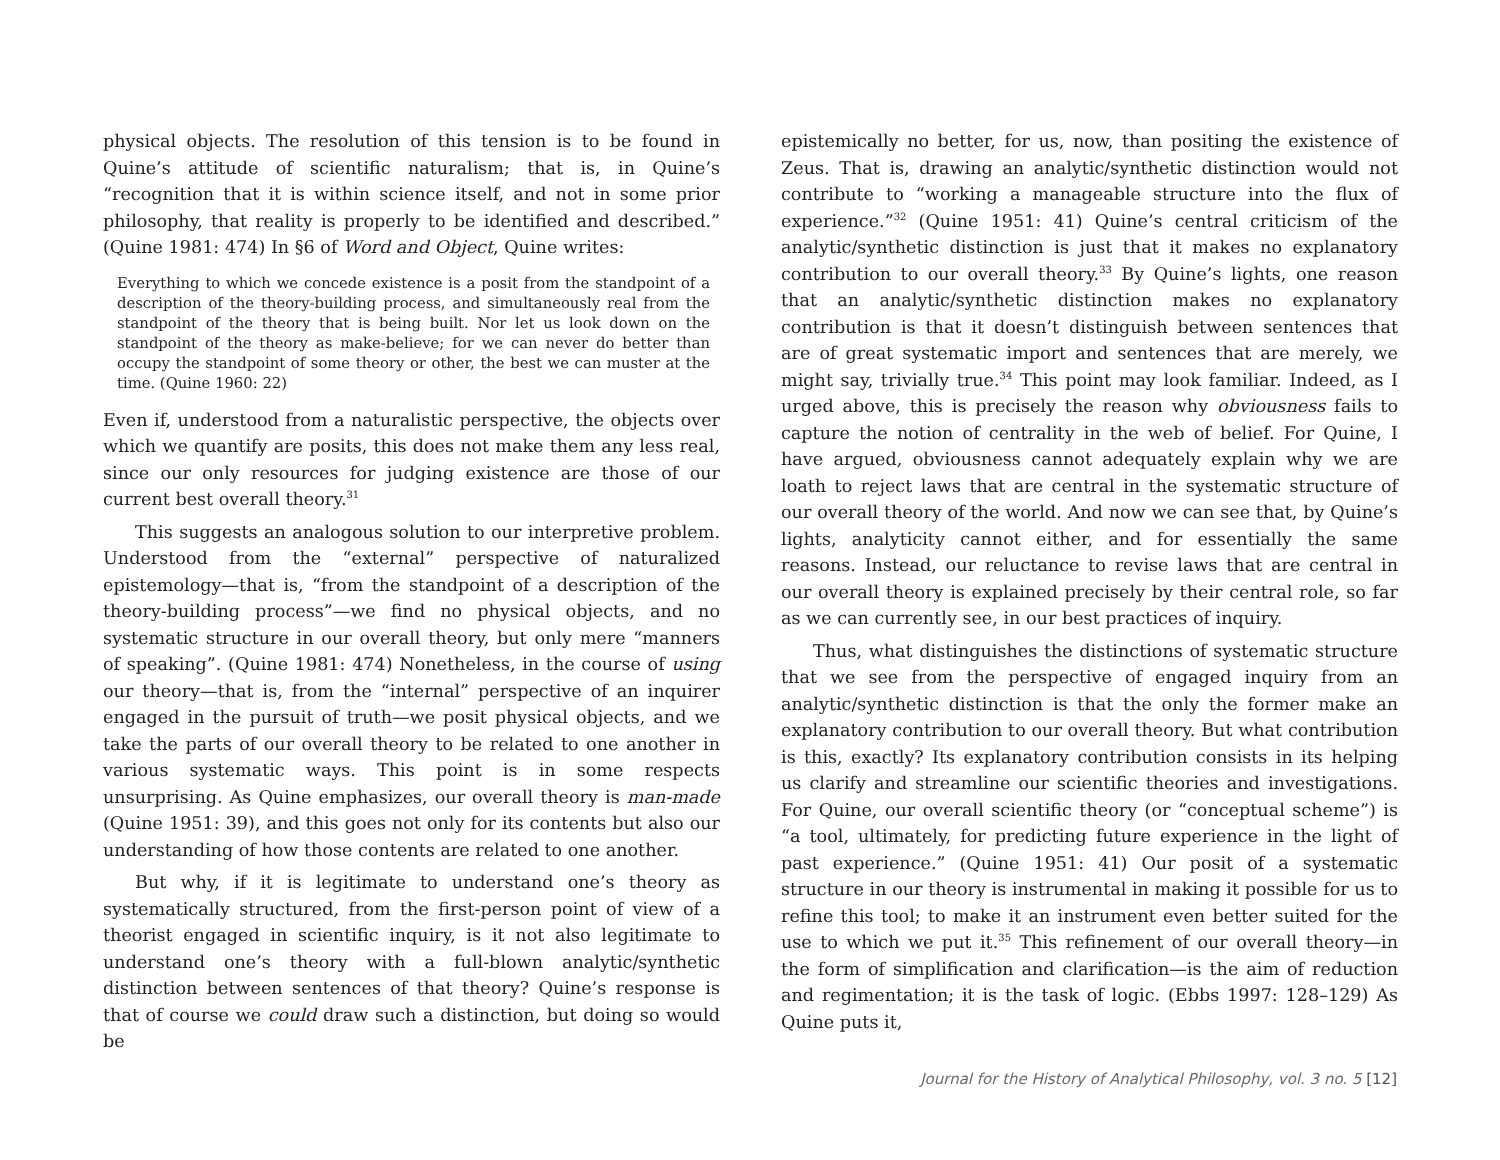physical objects. The resolution of this tension is to be found in Quine’s attitude of scientific naturalism; that is, in Quine’s “recognition that it is within science itself, and not in some prior philosophy, that reality is properly to be identified and described.” (Quine 1981: 474) In §6 of Word and Object, Quine writes:
Everything to which we concede existence is a posit from the standpoint of a description of the theory-building process, and simultaneously real from the standpoint of the theory that is being built. Nor let us look down on the standpoint of the theory as make-believe; for we can never do better than occupy the standpoint of some theory or other, the best we can muster at the time. (Quine 1960: 22)
Even if, understood from a naturalistic perspective, the objects over which we quantify are posits, this does not make them any less real, since our only resources for judging existence are those of our current best overall theory.<sup>31</sup>
This suggests an analogous solution to our interpretive problem. Understood from the “external” perspective of naturalized epistemology—that is, “from the standpoint of a description of the theory-building process”—we find no physical objects, and no systematic structure in our overall theory, but only mere “manners of speaking”. (Quine 1981: 474) Nonetheless, in the course of using our theory—that is, from the “internal” perspective of an inquirer engaged in the pursuit of truth—we posit physical objects, and we take the parts of our overall theory to be related to one another in various systematic ways. This point is in some respects unsurprising. As Quine emphasizes, our overall theory is man-made (Quine 1951: 39), and this goes not only for its contents but also our understanding of how those contents are related to one another.
But why, if it is legitimate to understand one’s theory as systematically structured, from the first-person point of view of a theorist engaged in scientific inquiry, is it not also legitimate to understand one’s theory with a full-blown analytic/synthetic distinction between sentences of that theory? Quine’s response is that of course we could draw such a distinction, but doing so would be
epistemically no better, for us, now, than positing the existence of Zeus. That is, drawing an analytic/synthetic distinction would not contribute to “working a manageable structure into the flux of experience.”<sup>32</sup> (Quine 1951: 41) Quine’s central criticism of the analytic/synthetic distinction is just that it makes no explanatory contribution to our overall theory.<sup>33</sup> By Quine’s lights, one reason that an analytic/synthetic distinction makes no explanatory contribution is that it doesn’t distinguish between sentences that are of great systematic import and sentences that are merely, we might say, trivially true.<sup>34</sup> This point may look familiar. Indeed, as I urged above, this is precisely the reason why obviousness fails to capture the notion of centrality in the web of belief. For Quine, I have argued, obviousness cannot adequately explain why we are loath to reject laws that are central in the systematic structure of our overall theory of the world. And now we can see that, by Quine’s lights, analyticity cannot either, and for essentially the same reasons. Instead, our reluctance to revise laws that are central in our overall theory is explained precisely by their central role, so far as we can currently see, in our best practices of inquiry.
Thus, what distinguishes the distinctions of systematic structure that we see from the perspective of engaged inquiry from an analytic/synthetic distinction is that the only the former make an explanatory contribution to our overall theory. But what contribution is this, exactly? Its explanatory contribution consists in its helping us clarify and streamline our scientific theories and investigations. For Quine, our overall scientific theory (or “conceptual scheme”) is “a tool, ultimately, for predicting future experience in the light of past experience.” (Quine 1951: 41) Our posit of a systematic structure in our theory is instrumental in making it possible for us to refine this tool; to make it an instrument even better suited for the use to which we put it.<sup>35</sup> This refinement of our overall theory—in the form of simplification and clarification—is the aim of reduction and regimentation; it is the task of logic. (Ebbs 1997: 128–129) As Quine puts it,
Journal for the History of Analytical Philosophy, vol. 3 no. 5 [12]